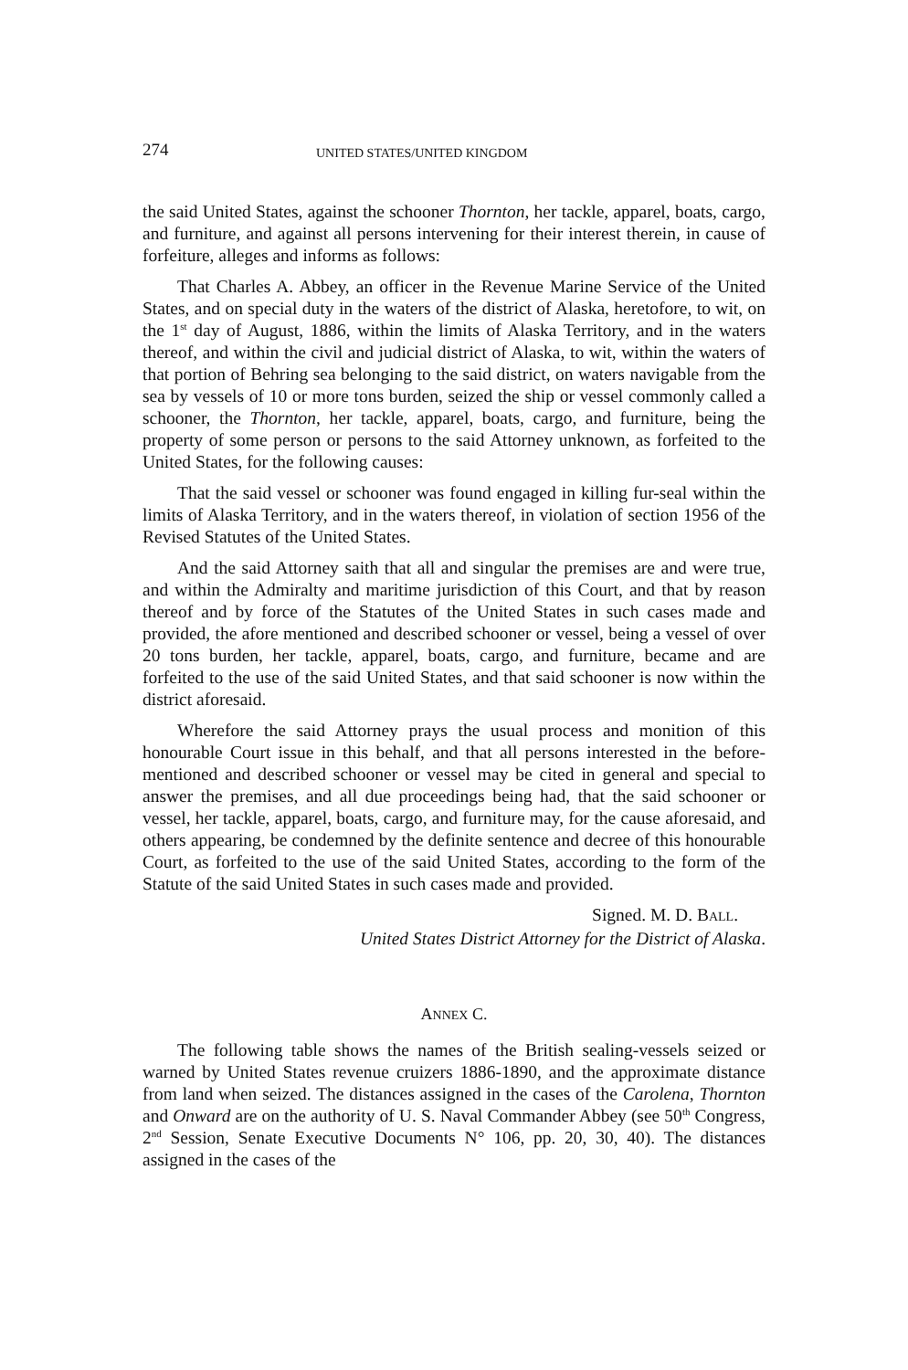274 UNITED STATES/UNITED KINGDOM
the said United States, against the schooner Thornton, her tackle, apparel, boats, cargo, and furniture, and against all persons intervening for their interest therein, in cause of forfeiture, alleges and informs as follows:
That Charles A. Abbey, an officer in the Revenue Marine Service of the United States, and on special duty in the waters of the district of Alaska, heretofore, to wit, on the 1<sup>st</sup> day of August, 1886, within the limits of Alaska Territory, and in the waters thereof, and within the civil and judicial district of Alaska, to wit, within the waters of that portion of Behring sea belonging to the said district, on waters navigable from the sea by vessels of 10 or more tons burden, seized the ship or vessel commonly called a schooner, the Thornton, her tackle, apparel, boats, cargo, and furniture, being the property of some person or persons to the said Attorney unknown, as forfeited to the United States, for the following causes:
That the said vessel or schooner was found engaged in killing fur-seal within the limits of Alaska Territory, and in the waters thereof, in violation of section 1956 of the Revised Statutes of the United States.
And the said Attorney saith that all and singular the premises are and were true, and within the Admiralty and maritime jurisdiction of this Court, and that by reason thereof and by force of the Statutes of the United States in such cases made and provided, the afore mentioned and described schooner or vessel, being a vessel of over 20 tons burden, her tackle, apparel, boats, cargo, and furniture, became and are forfeited to the use of the said United States, and that said schooner is now within the district aforesaid.
Wherefore the said Attorney prays the usual process and monition of this honourable Court issue in this behalf, and that all persons interested in the before-mentioned and described schooner or vessel may be cited in general and special to answer the premises, and all due proceedings being had, that the said schooner or vessel, her tackle, apparel, boats, cargo, and furniture may, for the cause aforesaid, and others appearing, be condemned by the definite sentence and decree of this honourable Court, as forfeited to the use of the said United States, according to the form of the Statute of the said United States in such cases made and provided.
Signed. M. D. BALL.
United States District Attorney for the District of Alaska.
ANNEX C.
The following table shows the names of the British sealing-vessels seized or warned by United States revenue cruizers 1886-1890, and the approximate distance from land when seized. The distances assigned in the cases of the Carolena, Thornton and Onward are on the authority of U. S. Naval Commander Abbey (see 50<sup>th</sup> Congress, 2<sup>nd</sup> Session, Senate Executive Documents N° 106, pp. 20, 30, 40). The distances assigned in the cases of the